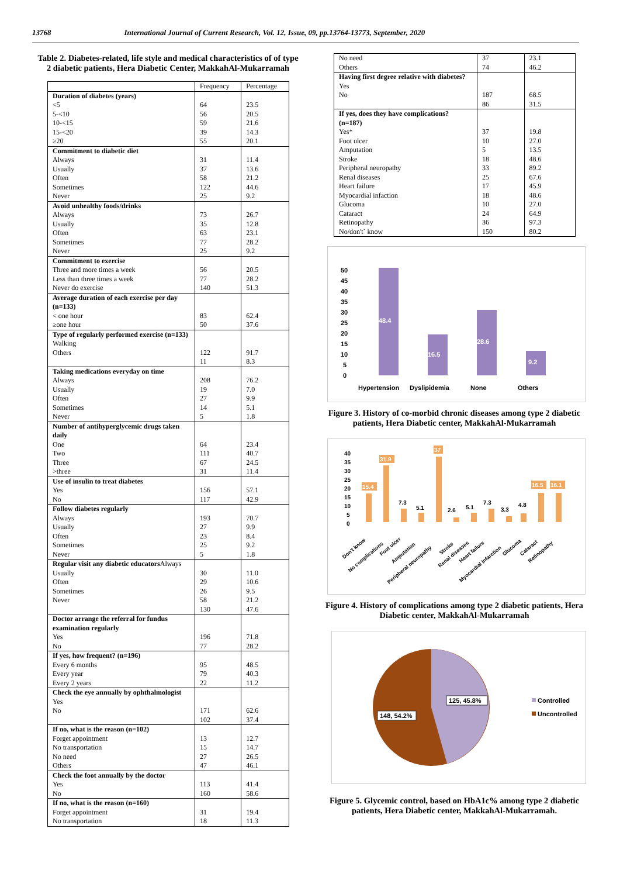13768 International Journal of Current Research, Vol. 12, Issue, 09, pp.13764-13773, September, 2020
Table 2. Diabetes-related, life style and medical characteristics of of type 2 diabetic patients, Hera Diabetic Center, MakkahAl-Mukarramah
| | Frequency | Percentage |
| --- | --- | --- |
| Duration of diabetes (years) <5 5-<10 10-<15 15-<20 ≥20 | 64 56 59 39 55 | 23.5 20.5 21.6 14.3 20.1 |
| Commitment to diabetic diet Always Usually Often Sometimes Never | 31 37 58 122 25 | 11.4 13.6 21.2 44.6 9.2 |
| Avoid unhealthy foods/drinks Always Usually Often Sometimes Never | 73 35 63 77 25 | 26.7 12.8 23.1 28.2 9.2 |
| Commitment to exercise Three and more times a week Less than three times a week Never do exercise | 56 77 140 | 20.5 28.2 51.3 |
| Average duration of each exercise per day (n=133) < one hour ≥one hour | 83 50 | 62.4 37.6 |
| Type of regularly performed exercise (n=133) Walking Others | 122 11 | 91.7 8.3 |
| Taking medications everyday on time Always Usually Often Sometimes Never | 208 19 27 14 5 | 76.2 7.0 9.9 5.1 1.8 |
| Number of antihyperglycemic drugs taken daily One Two Three >three | 64 111 67 31 | 23.4 40.7 24.5 11.4 |
| Use of insulin to treat diabetes Yes No | 156 117 | 57.1 42.9 |
| Follow diabetes regularly Always Usually Often Sometimes Never | 193 27 23 25 5 | 70.7 9.9 8.4 9.2 1.8 |
| Regular visit any diabetic educators Always Usually Often Sometimes Never | 30 29 26 58 130 | 11.0 10.6 9.5 21.2 47.6 |
| Doctor arrange the referral for fundus examination regularly Yes No | 196 77 | 71.8 28.2 |
| If yes, how frequent? (n=196) Every 6 months Every year Every 2 years | 95 79 22 | 48.5 40.3 11.2 |
| Check the eye annually by ophthalmologist Yes No | 171 102 | 62.6 37.4 |
| If no, what is the reason (n=102) Forget appointment No transportation No need Others | 13 15 27 47 | 12.7 14.7 26.5 46.1 |
| Check the foot annually by the doctor Yes No | 113 160 | 41.4 58.6 |
| If no, what is the reason (n=160) Forget appointment No transportation | 31 18 | 19.4 11.3 |
| No need Others | 37 74 | 23.1 46.2 |
| Having first degree relative with diabetes? Yes No | 187 86 | 68.5 31.5 |
| If yes, does they have complications? (n=187) Yes* Foot ulcer Amputation Stroke Peripheral neuropathy Renal diseases Heart failure Myocardial infaction Glucoma Cataract Retinopathy No/don't` know | 37 10 5 18 33 25 17 18 10 24 36 150 | 19.8 27.0 13.5 48.6 89.2 67.6 45.9 48.6 27.0 64.9 97.3 80.2 |
50
45
40
35
30
25
20
15
10
5
0
48.4
16.5
28.6
9.2
Hypertension
Dyslipidemia
None
Others
Figure 3. History of co-morbid chronic diseases among type 2 diabetic patients, Hera Diabetic center, MakkahAl-Mukarramah
40
35
30
25
20
15
10
5
0
15.4
31.9
7.3
5.1
37
2.6
5.1
7.3
3.3
4.8
16.5
16.1
Don't know
No complications
Foot ulcer
Amputation
Peripheral neuropathy
Stroke
Renal diseases
Heart failure
Myocardial infarction
Glucoma
Cataract
Retinopathy
Figure 4. History of complications among type 2 diabetic patients, Hera Diabetic center, MakkahAl-Mukarramah
125, 45.8%
148, 54.2%
Controlled
Uncontrolled
Figure 5. Glycemic control, based on HbA1c% among type 2 diabetic patients, Hera Diabetic center, MakkahAl-Mukarramah.